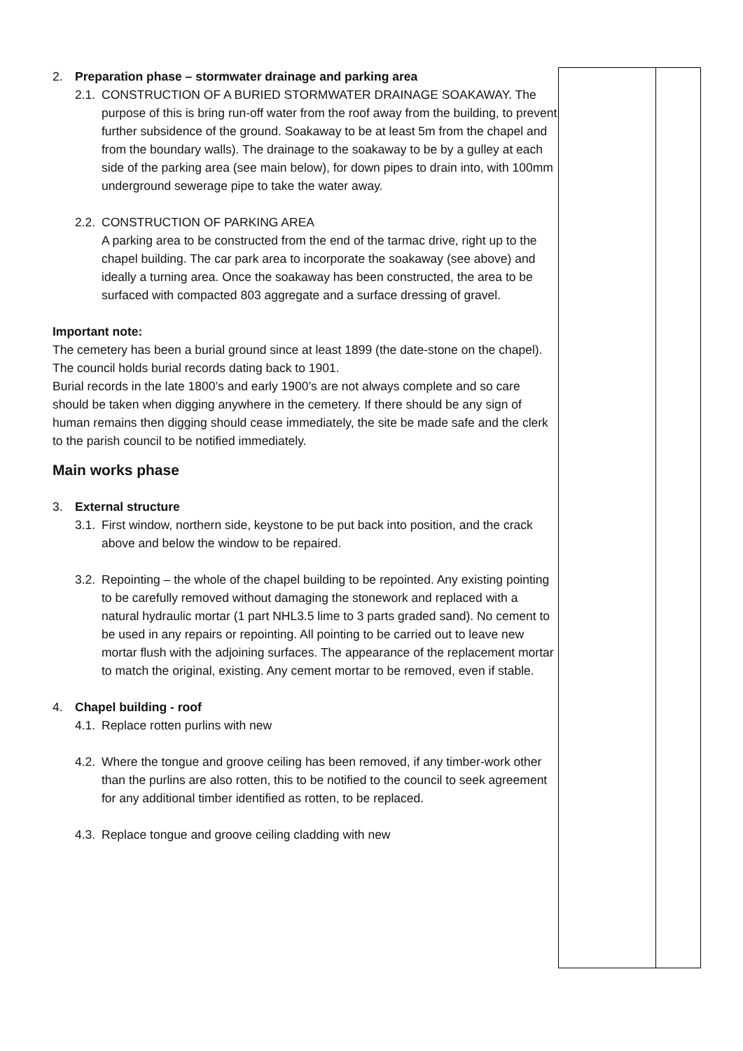2. Preparation phase – stormwater drainage and parking area
2.1.
CONSTRUCTION OF A BURIED STORMWATER DRAINAGE SOAKAWAY. The purpose of this is bring run-off water from the roof away from the building, to prevent further subsidence of the ground. Soakaway to be at least 5m from the chapel and from the boundary walls). The drainage to the soakaway to be by a gulley at each side of the parking area (see main below), for down pipes to drain into, with 100mm underground sewerage pipe to take the water away.
2.2.
CONSTRUCTION OF PARKING AREA
A parking area to be constructed from the end of the tarmac drive, right up to the chapel building. The car park area to incorporate the soakaway (see above) and ideally a turning area. Once the soakaway has been constructed, the area to be surfaced with compacted 803 aggregate and a surface dressing of gravel.
Important note:
The cemetery has been a burial ground since at least 1899 (the date-stone on the chapel). The council holds burial records dating back to 1901.
Burial records in the late 1800’s and early 1900’s are not always complete and so care should be taken when digging anywhere in the cemetery. If there should be any sign of human remains then digging should cease immediately, the site be made safe and the clerk to the parish council to be notified immediately.
Main works phase
3. External structure
3.1.
First window, northern side, keystone to be put back into position, and the crack above and below the window to be repaired.
3.2.
Repointing – the whole of the chapel building to be repointed. Any existing pointing to be carefully removed without damaging the stonework and replaced with a natural hydraulic mortar (1 part NHL3.5 lime to 3 parts graded sand). No cement to be used in any repairs or repointing. All pointing to be carried out to leave new mortar flush with the adjoining surfaces. The appearance of the replacement mortar to match the original, existing. Any cement mortar to be removed, even if stable.
4. Chapel building - roof
4.1.
Replace rotten purlins with new
4.2.
Where the tongue and groove ceiling has been removed, if any timber-work other than the purlins are also rotten, this to be notified to the council to seek agreement for any additional timber identified as rotten, to be replaced.
4.3.
Replace tongue and groove ceiling cladding with new